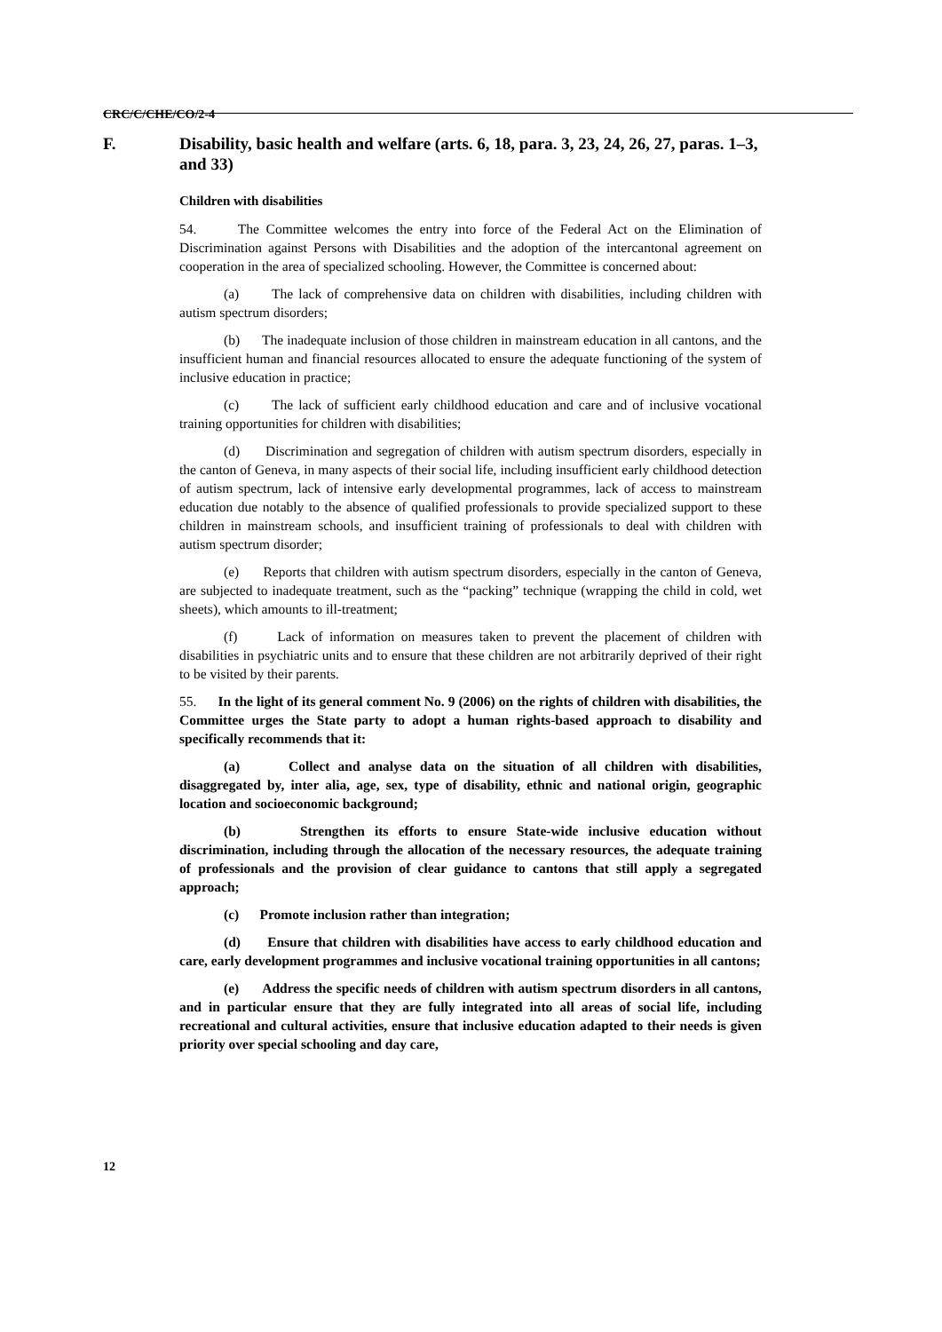CRC/C/CHE/CO/2-4
F. Disability, basic health and welfare (arts. 6, 18, para. 3, 23, 24, 26, 27, paras. 1–3, and 33)
Children with disabilities
54. The Committee welcomes the entry into force of the Federal Act on the Elimination of Discrimination against Persons with Disabilities and the adoption of the intercantonal agreement on cooperation in the area of specialized schooling. However, the Committee is concerned about:
(a) The lack of comprehensive data on children with disabilities, including children with autism spectrum disorders;
(b) The inadequate inclusion of those children in mainstream education in all cantons, and the insufficient human and financial resources allocated to ensure the adequate functioning of the system of inclusive education in practice;
(c) The lack of sufficient early childhood education and care and of inclusive vocational training opportunities for children with disabilities;
(d) Discrimination and segregation of children with autism spectrum disorders, especially in the canton of Geneva, in many aspects of their social life, including insufficient early childhood detection of autism spectrum, lack of intensive early developmental programmes, lack of access to mainstream education due notably to the absence of qualified professionals to provide specialized support to these children in mainstream schools, and insufficient training of professionals to deal with children with autism spectrum disorder;
(e) Reports that children with autism spectrum disorders, especially in the canton of Geneva, are subjected to inadequate treatment, such as the “packing” technique (wrapping the child in cold, wet sheets), which amounts to ill-treatment;
(f) Lack of information on measures taken to prevent the placement of children with disabilities in psychiatric units and to ensure that these children are not arbitrarily deprived of their right to be visited by their parents.
55. In the light of its general comment No. 9 (2006) on the rights of children with disabilities, the Committee urges the State party to adopt a human rights-based approach to disability and specifically recommends that it:
(a) Collect and analyse data on the situation of all children with disabilities, disaggregated by, inter alia, age, sex, type of disability, ethnic and national origin, geographic location and socioeconomic background;
(b) Strengthen its efforts to ensure State-wide inclusive education without discrimination, including through the allocation of the necessary resources, the adequate training of professionals and the provision of clear guidance to cantons that still apply a segregated approach;
(c) Promote inclusion rather than integration;
(d) Ensure that children with disabilities have access to early childhood education and care, early development programmes and inclusive vocational training opportunities in all cantons;
(e) Address the specific needs of children with autism spectrum disorders in all cantons, and in particular ensure that they are fully integrated into all areas of social life, including recreational and cultural activities, ensure that inclusive education adapted to their needs is given priority over special schooling and day care,
12